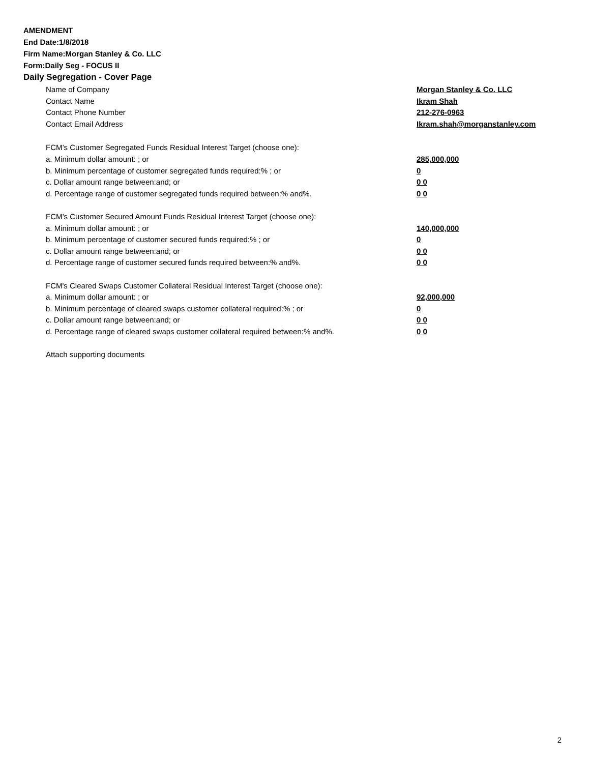AMENDMENT
End Date:1/8/2018
Firm Name:Morgan Stanley & Co. LLC
Form:Daily Seg - FOCUS II
Daily Segregation - Cover Page
| Name of Company | Morgan Stanley & Co. LLC |
| Contact Name | Ikram Shah |
| Contact Phone Number | 212-276-0963 |
| Contact Email Address | Ikram.shah@morganstanley.com |
| FCM’s Customer Segregated Funds Residual Interest Target (choose one): | |
| a. Minimum dollar amount: ; or | 285,000,000 |
| b. Minimum percentage of customer segregated funds required:% ; or | 0 |
| c. Dollar amount range between:and; or | 0 0 |
| d. Percentage range of customer segregated funds required between:% and%. | 0 0 |
| FCM’s Customer Secured Amount Funds Residual Interest Target (choose one): | |
| a. Minimum dollar amount: ; or | 140,000,000 |
| b. Minimum percentage of customer secured funds required:% ; or | 0 |
| c. Dollar amount range between:and; or | 0 0 |
| d. Percentage range of customer secured funds required between:% and%. | 0 0 |
| FCM's Cleared Swaps Customer Collateral Residual Interest Target (choose one): | |
| a. Minimum dollar amount: ; or | 92,000,000 |
| b. Minimum percentage of cleared swaps customer collateral required:% ; or | 0 |
| c. Dollar amount range between:and; or | 0 0 |
| d. Percentage range of cleared swaps customer collateral required between:% and%. | 0 0 |
| Attach supporting documents | |
2